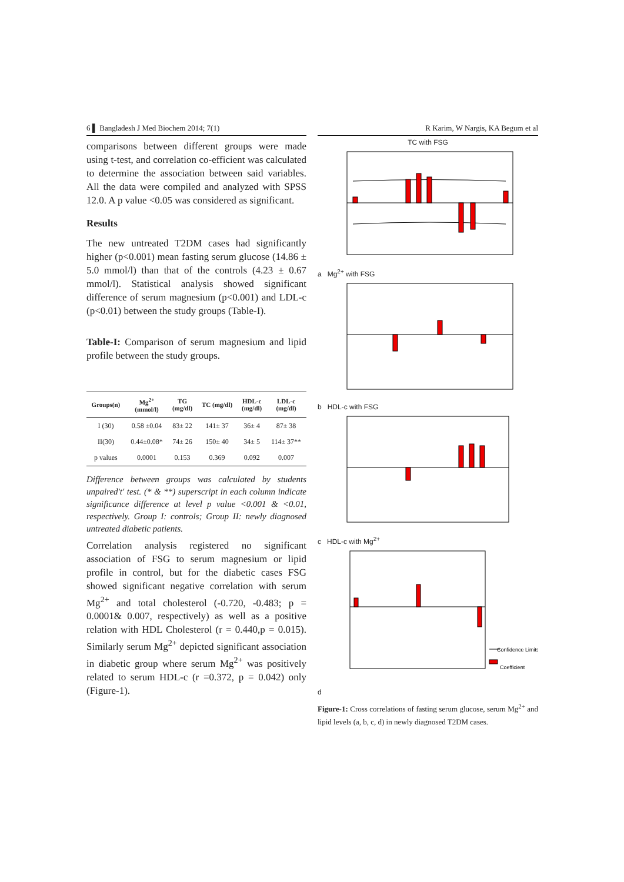6 ▌ Bangladesh J Med Biochem 2014; 7(1)
comparisons between different groups were made using t-test, and correlation co-efficient was calculated to determine the association between said variables. All the data were compiled and analyzed with SPSS 12.0. A p value <0.05 was considered as significant.
Results
The new untreated T2DM cases had significantly higher (p<0.001) mean fasting serum glucose (14.86 ± 5.0 mmol/l) than that of the controls (4.23 ± 0.67 mmol/l). Statistical analysis showed significant difference of serum magnesium (p<0.001) and LDL-c (p<0.01) between the study groups (Table-I).
Table-I: Comparison of serum magnesium and lipid profile between the study groups.
| Groups(n) | Mg<sup>2+</sup> (mmol/l) | TG (mg/dl) | TC (mg/dl) | HDL-c (mg/dl) | LDL-c (mg/dl) |
| --- | --- | --- | --- | --- | --- |
| I (30) | 0.58 ±0.04 | 83± 22 | 141± 37 | 36± 4 | 87± 38 |
| II(30) | 0.44±0.08* | 74± 26 | 150± 40 | 34± 5 | 114± 37** |
| p values | 0.0001 | 0.153 | 0.369 | 0.092 | 0.007 |
Difference between groups was calculated by students unpaired't' test. (* & **) superscript in each column indicate significance difference at level p value <0.001 & <0.01, respectively. Group I: controls; Group II: newly diagnosed untreated diabetic patients.
Correlation analysis registered no significant association of FSG to serum magnesium or lipid profile in control, but for the diabetic cases FSG showed significant negative correlation with serum Mg<sup>2+</sup> and total cholesterol (-0.720, -0.483; p = 0.0001& 0.007, respectively) as well as a positive relation with HDL Cholesterol (r = 0.440,p = 0.015). Similarly serum Mg<sup>2+</sup> depicted significant association in diabetic group where serum Mg<sup>2+</sup> was positively related to serum HDL-c (r =0.372, p = 0.042) only (Figure-1).
R Karim, W Nargis, KA Begum et al
TC with FSG
a Mg<sup>2+</sup> with FSG
b HDL-c with FSG
c HDL-c with Mg<sup>2+</sup>
Confidence Limits
Coefficient
d
Figure-1: Cross correlations of fasting serum glucose, serum Mg<sup>2+</sup> and lipid levels (a, b, c, d) in newly diagnosed T2DM cases.